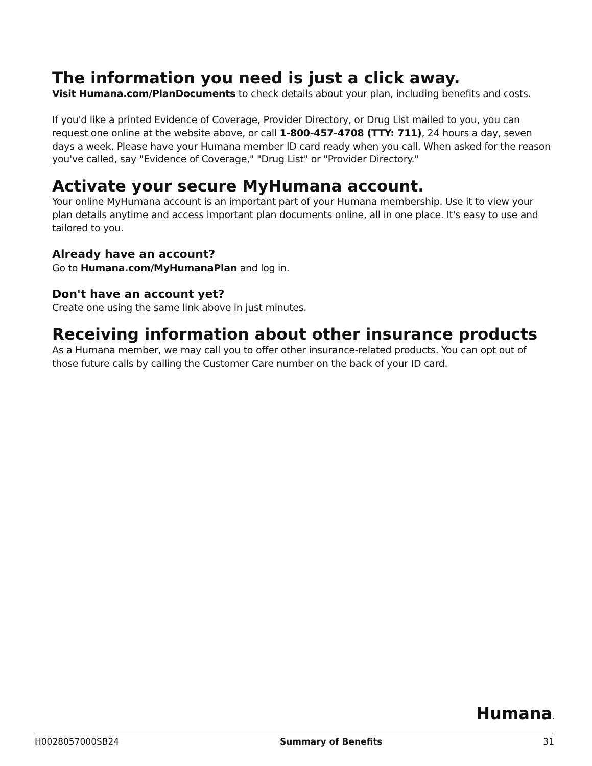The information you need is just a click away.
Visit Humana.com/PlanDocuments to check details about your plan, including benefits and costs.
If you'd like a printed Evidence of Coverage, Provider Directory, or Drug List mailed to you, you can request one online at the website above, or call 1-800-457-4708 (TTY: 711), 24 hours a day, seven days a week. Please have your Humana member ID card ready when you call. When asked for the reason you've called, say "Evidence of Coverage," "Drug List" or "Provider Directory."
Activate your secure MyHumana account.
Your online MyHumana account is an important part of your Humana membership. Use it to view your plan details anytime and access important plan documents online, all in one place. It's easy to use and tailored to you.
Already have an account?
Go to Humana.com/MyHumanaPlan and log in.
Don't have an account yet?
Create one using the same link above in just minutes.
Receiving information about other insurance products
As a Humana member, we may call you to offer other insurance-related products. You can opt out of those future calls by calling the Customer Care number on the back of your ID card.
Humana.
H0028057000SB24 Summary of Benefits 31